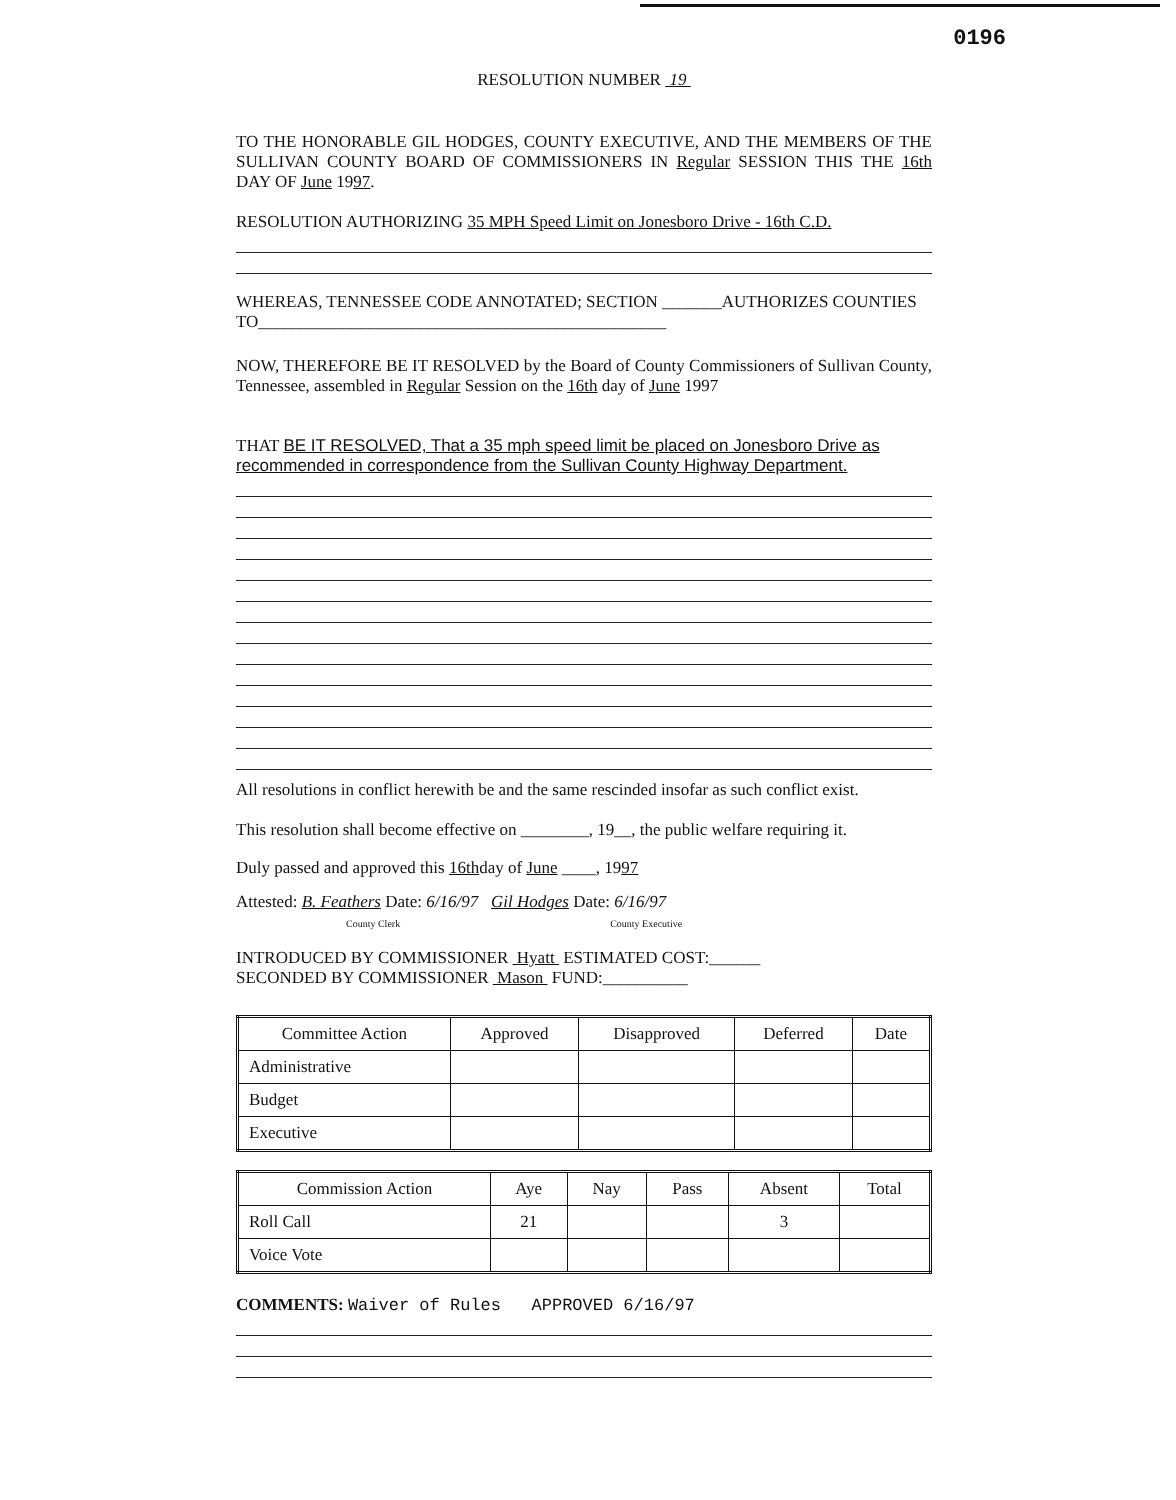0196
RESOLUTION NUMBER 19
TO THE HONORABLE GIL HODGES, COUNTY EXECUTIVE, AND THE MEMBERS OF THE SULLIVAN COUNTY BOARD OF COMMISSIONERS IN Regular SESSION THIS THE 16th DAY OF June 1997.
RESOLUTION AUTHORIZING 35 MPH Speed Limit on Jonesboro Drive - 16th C.D.
WHEREAS, TENNESSEE CODE ANNOTATED; SECTION _______AUTHORIZES COUNTIES TO________________________________________________
NOW, THEREFORE BE IT RESOLVED by the Board of County Commissioners of Sullivan County, Tennessee, assembled in Regular Session on the 16th day of June 1997
THAT BE IT RESOLVED, That a 35 mph speed limit be placed on Jonesboro Drive as recommended in correspondence from the Sullivan County Highway Department.
All resolutions in conflict herewith be and the same rescinded insofar as such conflict exist.
This resolution shall become effective on ________, 19__, the public welfare requiring it.
Duly passed and approved this 16thday of June ____, 1997
Attested: B. Feathers Date: 6/16/97 Gil Hodges Date: 6/16/97
County Clerk County Executive
INTRODUCED BY COMMISSIONER Hyatt ESTIMATED COST:______
SECONDED BY COMMISSIONER Mason FUND:__________
| Committee Action | Approved | Disapproved | Deferred | Date |
| --- | --- | --- | --- | --- |
| Administrative | | | | |
| Budget | | | | |
| Executive | | | | |
| Commission Action | Aye | Nay | Pass | Absent | Total |
| --- | --- | --- | --- | --- | --- |
| Roll Call | 21 | | | 3 | |
| Voice Vote | | | | | |
COMMENTS: Waiver of Rules APPROVED 6/16/97